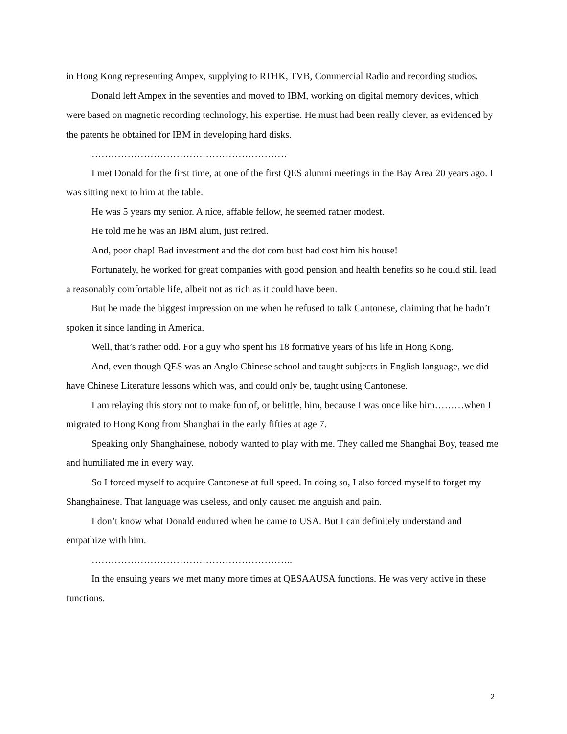in Hong Kong representing Ampex, supplying to RTHK, TVB, Commercial Radio and recording studios.
Donald left Ampex in the seventies and moved to IBM, working on digital memory devices, which were based on magnetic recording technology, his expertise. He must had been really clever, as evidenced by the patents he obtained for IBM in developing hard disks.
……………………………………………………
I met Donald for the first time, at one of the first QES alumni meetings in the Bay Area 20 years ago. I was sitting next to him at the table.
He was 5 years my senior. A nice, affable fellow, he seemed rather modest.
He told me he was an IBM alum, just retired.
And, poor chap! Bad investment and the dot com bust had cost him his house!
Fortunately, he worked for great companies with good pension and health benefits so he could still lead a reasonably comfortable life, albeit not as rich as it could have been.
But he made the biggest impression on me when he refused to talk Cantonese, claiming that he hadn’t spoken it since landing in America.
Well, that’s rather odd. For a guy who spent his 18 formative years of his life in Hong Kong.
And, even though QES was an Anglo Chinese school and taught subjects in English language, we did have Chinese Literature lessons which was, and could only be, taught using Cantonese.
I am relaying this story not to make fun of, or belittle, him, because I was once like him………when I migrated to Hong Kong from Shanghai in the early fifties at age 7.
Speaking only Shanghainese, nobody wanted to play with me. They called me Shanghai Boy, teased me and humiliated me in every way.
So I forced myself to acquire Cantonese at full speed. In doing so, I also forced myself to forget my Shanghainese. That language was useless, and only caused me anguish and pain.
I don’t know what Donald endured when he came to USA. But I can definitely understand and empathize with him.
……………………………………………………..
In the ensuing years we met many more times at QESAAUSA functions. He was very active in these functions.
2